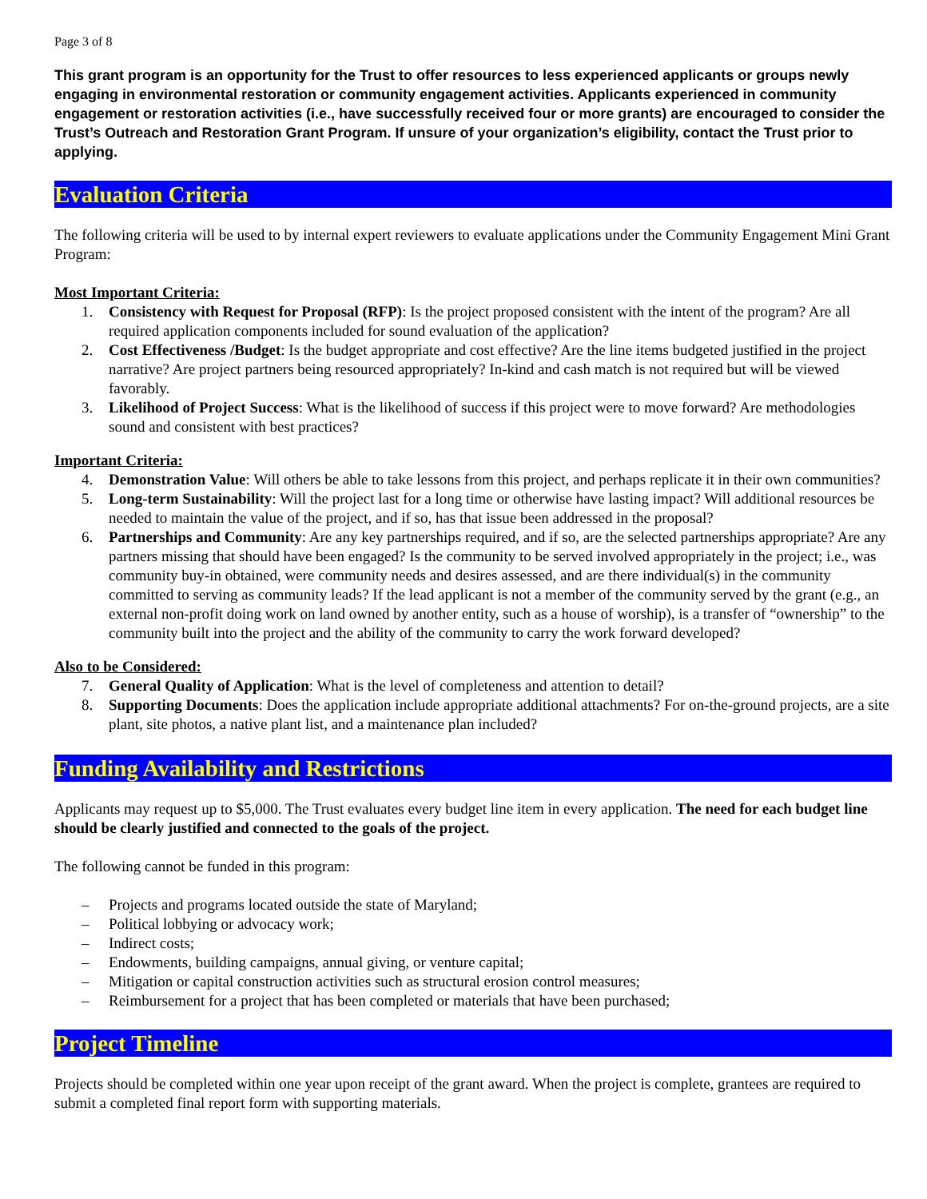Page 3 of 8
This grant program is an opportunity for the Trust to offer resources to less experienced applicants or groups newly engaging in environmental restoration or community engagement activities. Applicants experienced in community engagement or restoration activities (i.e., have successfully received four or more grants) are encouraged to consider the Trust’s Outreach and Restoration Grant Program. If unsure of your organization’s eligibility, contact the Trust prior to applying.
Evaluation Criteria
The following criteria will be used to by internal expert reviewers to evaluate applications under the Community Engagement Mini Grant Program:
Most Important Criteria:
1. Consistency with Request for Proposal (RFP): Is the project proposed consistent with the intent of the program? Are all required application components included for sound evaluation of the application?
2. Cost Effectiveness /Budget: Is the budget appropriate and cost effective? Are the line items budgeted justified in the project narrative? Are project partners being resourced appropriately? In-kind and cash match is not required but will be viewed favorably.
3. Likelihood of Project Success: What is the likelihood of success if this project were to move forward? Are methodologies sound and consistent with best practices?
Important Criteria:
4. Demonstration Value: Will others be able to take lessons from this project, and perhaps replicate it in their own communities?
5. Long-term Sustainability: Will the project last for a long time or otherwise have lasting impact? Will additional resources be needed to maintain the value of the project, and if so, has that issue been addressed in the proposal?
6. Partnerships and Community: Are any key partnerships required, and if so, are the selected partnerships appropriate? Are any partners missing that should have been engaged? Is the community to be served involved appropriately in the project; i.e., was community buy-in obtained, were community needs and desires assessed, and are there individual(s) in the community committed to serving as community leads? If the lead applicant is not a member of the community served by the grant (e.g., an external non-profit doing work on land owned by another entity, such as a house of worship), is a transfer of “ownership” to the community built into the project and the ability of the community to carry the work forward developed?
Also to be Considered:
7. General Quality of Application: What is the level of completeness and attention to detail?
8. Supporting Documents: Does the application include appropriate additional attachments? For on-the-ground projects, are a site plant, site photos, a native plant list, and a maintenance plan included?
Funding Availability and Restrictions
Applicants may request up to $5,000. The Trust evaluates every budget line item in every application. The need for each budget line should be clearly justified and connected to the goals of the project.
The following cannot be funded in this program:
– Projects and programs located outside the state of Maryland;
– Political lobbying or advocacy work;
– Indirect costs;
– Endowments, building campaigns, annual giving, or venture capital;
– Mitigation or capital construction activities such as structural erosion control measures;
– Reimbursement for a project that has been completed or materials that have been purchased;
Project Timeline
Projects should be completed within one year upon receipt of the grant award. When the project is complete, grantees are required to submit a completed final report form with supporting materials.